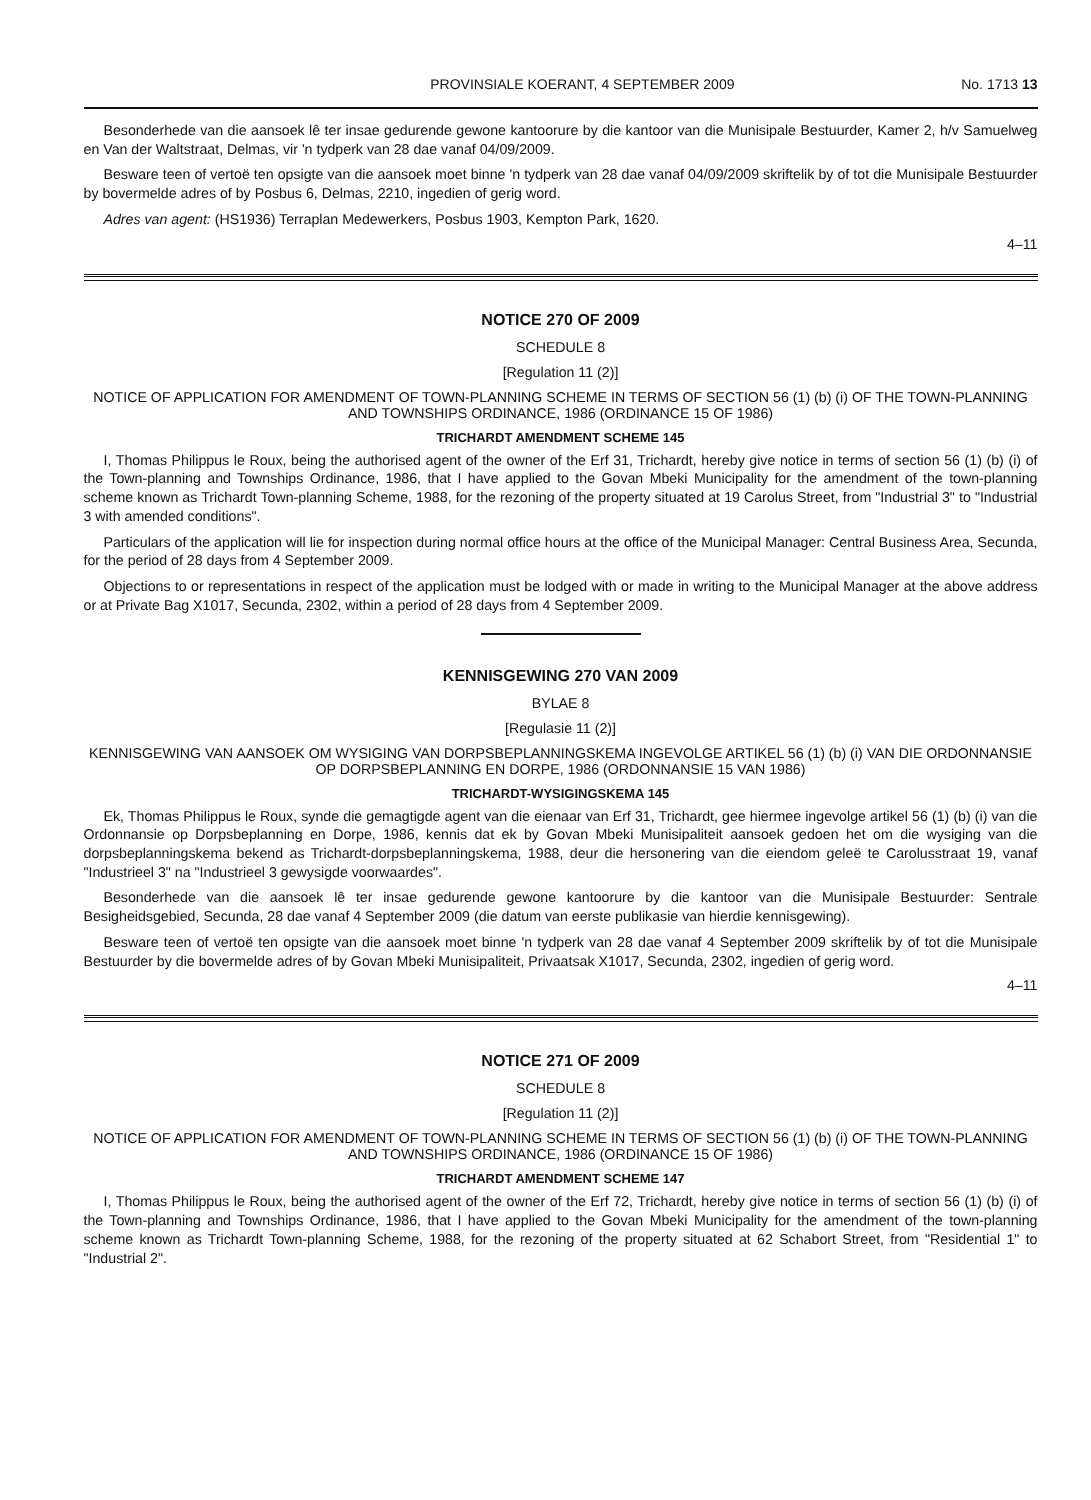PROVINSIALE KOERANT, 4 SEPTEMBER 2009 No. 1713 13
Besonderhede van die aansoek lê ter insae gedurende gewone kantoorure by die kantoor van die Munisipale Bestuurder, Kamer 2, h/v Samuelweg en Van der Waltstraat, Delmas, vir 'n tydperk van 28 dae vanaf 04/09/2009.
Besware teen of vertoë ten opsigte van die aansoek moet binne 'n tydperk van 28 dae vanaf 04/09/2009 skriftelik by of tot die Munisipale Bestuurder by bovermelde adres of by Posbus 6, Delmas, 2210, ingedien of gerig word.
Adres van agent: (HS1936) Terraplan Medewerkers, Posbus 1903, Kempton Park, 1620.
4–11
NOTICE 270 OF 2009
SCHEDULE 8
[Regulation 11 (2)]
NOTICE OF APPLICATION FOR AMENDMENT OF TOWN-PLANNING SCHEME IN TERMS OF SECTION 56 (1) (b) (i) OF THE TOWN-PLANNING AND TOWNSHIPS ORDINANCE, 1986 (ORDINANCE 15 OF 1986)
TRICHARDT AMENDMENT SCHEME 145
I, Thomas Philippus le Roux, being the authorised agent of the owner of the Erf 31, Trichardt, hereby give notice in terms of section 56 (1) (b) (i) of the Town-planning and Townships Ordinance, 1986, that I have applied to the Govan Mbeki Municipality for the amendment of the town-planning scheme known as Trichardt Town-planning Scheme, 1988, for the rezoning of the property situated at 19 Carolus Street, from "Industrial 3" to "Industrial 3 with amended conditions".
Particulars of the application will lie for inspection during normal office hours at the office of the Municipal Manager: Central Business Area, Secunda, for the period of 28 days from 4 September 2009.
Objections to or representations in respect of the application must be lodged with or made in writing to the Municipal Manager at the above address or at Private Bag X1017, Secunda, 2302, within a period of 28 days from 4 September 2009.
KENNISGEWING 270 VAN 2009
BYLAE 8
[Regulasie 11 (2)]
KENNISGEWING VAN AANSOEK OM WYSIGING VAN DORPSBEPLANNINGSKEMA INGEVOLGE ARTIKEL 56 (1) (b) (i) VAN DIE ORDONNANSIE OP DORPSBEPLANNING EN DORPE, 1986 (ORDONNANSIE 15 VAN 1986)
TRICHARDT-WYSIGINGSKEMA 145
Ek, Thomas Philippus le Roux, synde die gemagtigde agent van die eienaar van Erf 31, Trichardt, gee hiermee ingevolge artikel 56 (1) (b) (i) van die Ordonnansie op Dorpsbeplanning en Dorpe, 1986, kennis dat ek by Govan Mbeki Munisipaliteit aansoek gedoen het om die wysiging van die dorpsbeplanningskema bekend as Trichardt-dorpsbeplanningskema, 1988, deur die hersonering van die eiendom geleë te Carolusstraat 19, vanaf "Industrieel 3" na "Industrieel 3 gewysigde voorwaardes".
Besonderhede van die aansoek lê ter insae gedurende gewone kantoorure by die kantoor van die Munisipale Bestuurder: Sentrale Besigheidsgebied, Secunda, 28 dae vanaf 4 September 2009 (die datum van eerste publikasie van hierdie kennisgewing).
Besware teen of vertoë ten opsigte van die aansoek moet binne 'n tydperk van 28 dae vanaf 4 September 2009 skriftelik by of tot die Munisipale Bestuurder by die bovermelde adres of by Govan Mbeki Munisipaliteit, Privaatsak X1017, Secunda, 2302, ingedien of gerig word.
4–11
NOTICE 271 OF 2009
SCHEDULE 8
[Regulation 11 (2)]
NOTICE OF APPLICATION FOR AMENDMENT OF TOWN-PLANNING SCHEME IN TERMS OF SECTION 56 (1) (b) (i) OF THE TOWN-PLANNING AND TOWNSHIPS ORDINANCE, 1986 (ORDINANCE 15 OF 1986)
TRICHARDT AMENDMENT SCHEME 147
I, Thomas Philippus le Roux, being the authorised agent of the owner of the Erf 72, Trichardt, hereby give notice in terms of section 56 (1) (b) (i) of the Town-planning and Townships Ordinance, 1986, that I have applied to the Govan Mbeki Municipality for the amendment of the town-planning scheme known as Trichardt Town-planning Scheme, 1988, for the rezoning of the property situated at 62 Schabort Street, from "Residential 1" to "Industrial 2".